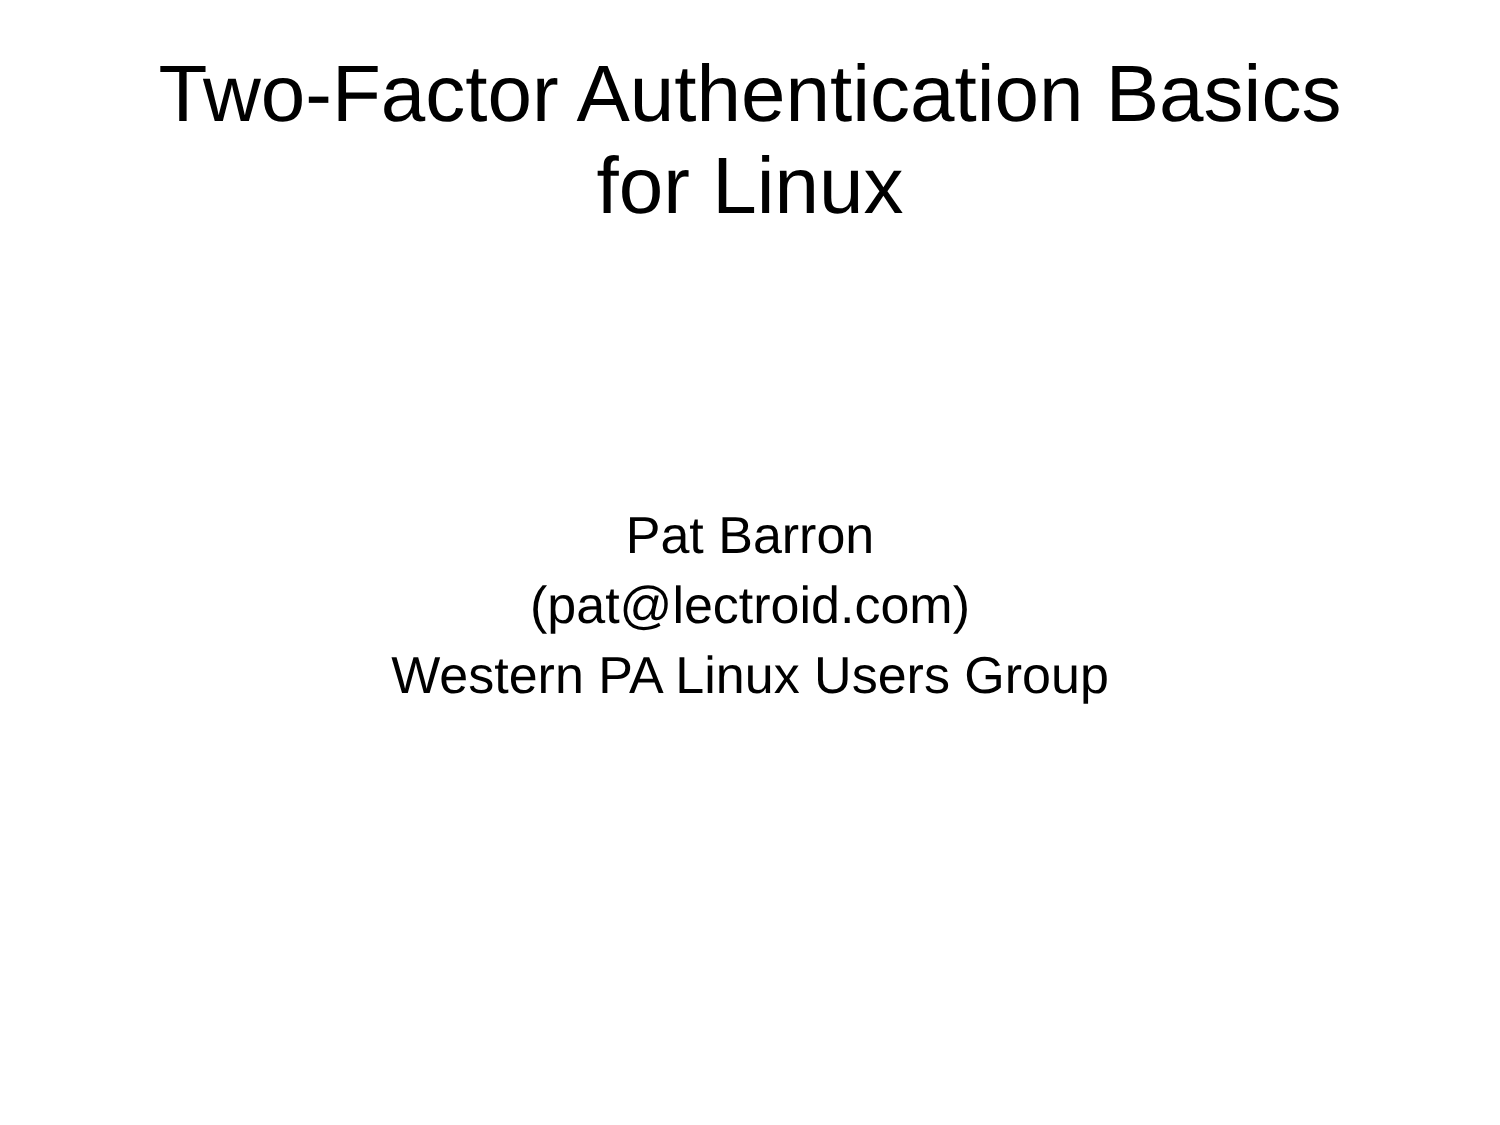Two-Factor Authentication Basics
for Linux
Pat Barron
(pat@lectroid.com)
Western PA Linux Users Group